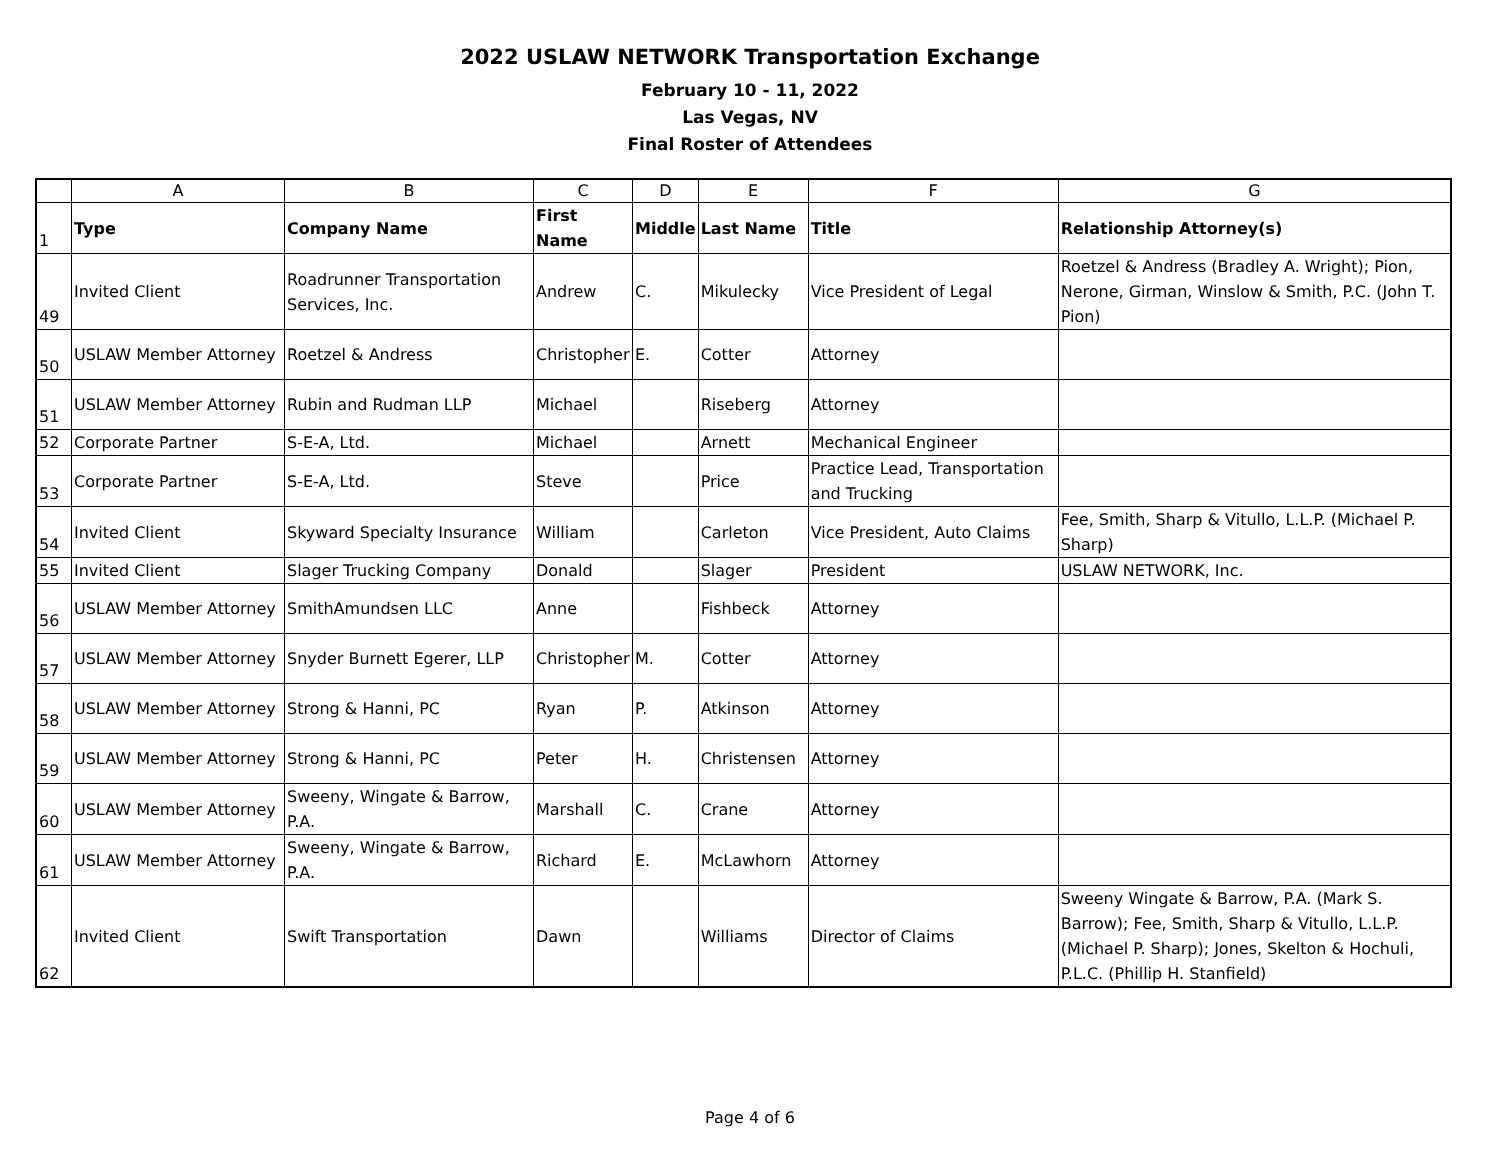2022 USLAW NETWORK Transportation Exchange
February 10 - 11, 2022
Las Vegas, NV
Final Roster of Attendees
| | A | B | C | D | E | F | G |
| 1 | Type | Company Name | First Name | Middle | Last Name | Title | Relationship Attorney(s) |
| 49 | Invited Client | Roadrunner Transportation Services, Inc. | Andrew | C. | Mikulecky | Vice President of Legal | Roetzel & Andress (Bradley A. Wright); Pion, Nerone, Girman, Winslow & Smith, P.C. (John T. Pion) |
| 50 | USLAW Member Attorney | Roetzel & Andress | Christopher | E. | Cotter | Attorney | |
| 51 | USLAW Member Attorney | Rubin and Rudman LLP | Michael | | Riseberg | Attorney | |
| 52 | Corporate Partner | S-E-A, Ltd. | Michael | | Arnett | Mechanical Engineer | |
| 53 | Corporate Partner | S-E-A, Ltd. | Steve | | Price | Practice Lead, Transportation and Trucking | |
| 54 | Invited Client | Skyward Specialty Insurance | William | | Carleton | Vice President, Auto Claims | Fee, Smith, Sharp & Vitullo, L.L.P. (Michael P. Sharp) |
| 55 | Invited Client | Slager Trucking Company | Donald | | Slager | President | USLAW NETWORK, Inc. |
| 56 | USLAW Member Attorney | SmithAmundsen LLC | Anne | | Fishbeck | Attorney | |
| 57 | USLAW Member Attorney | Snyder Burnett Egerer, LLP | Christopher | M. | Cotter | Attorney | |
| 58 | USLAW Member Attorney | Strong & Hanni, PC | Ryan | P. | Atkinson | Attorney | |
| 59 | USLAW Member Attorney | Strong & Hanni, PC | Peter | H. | Christensen | Attorney | |
| 60 | USLAW Member Attorney | Sweeny, Wingate & Barrow, P.A. | Marshall | C. | Crane | Attorney | |
| 61 | USLAW Member Attorney | Sweeny, Wingate & Barrow, P.A. | Richard | E. | McLawhorn | Attorney | |
| 62 | Invited Client | Swift Transportation | Dawn | | Williams | Director of Claims | Sweeny Wingate & Barrow, P.A. (Mark S. Barrow); Fee, Smith, Sharp & Vitullo, L.L.P. (Michael P. Sharp); Jones, Skelton & Hochuli, P.L.C. (Phillip H. Stanfield) |
Page 4 of 6